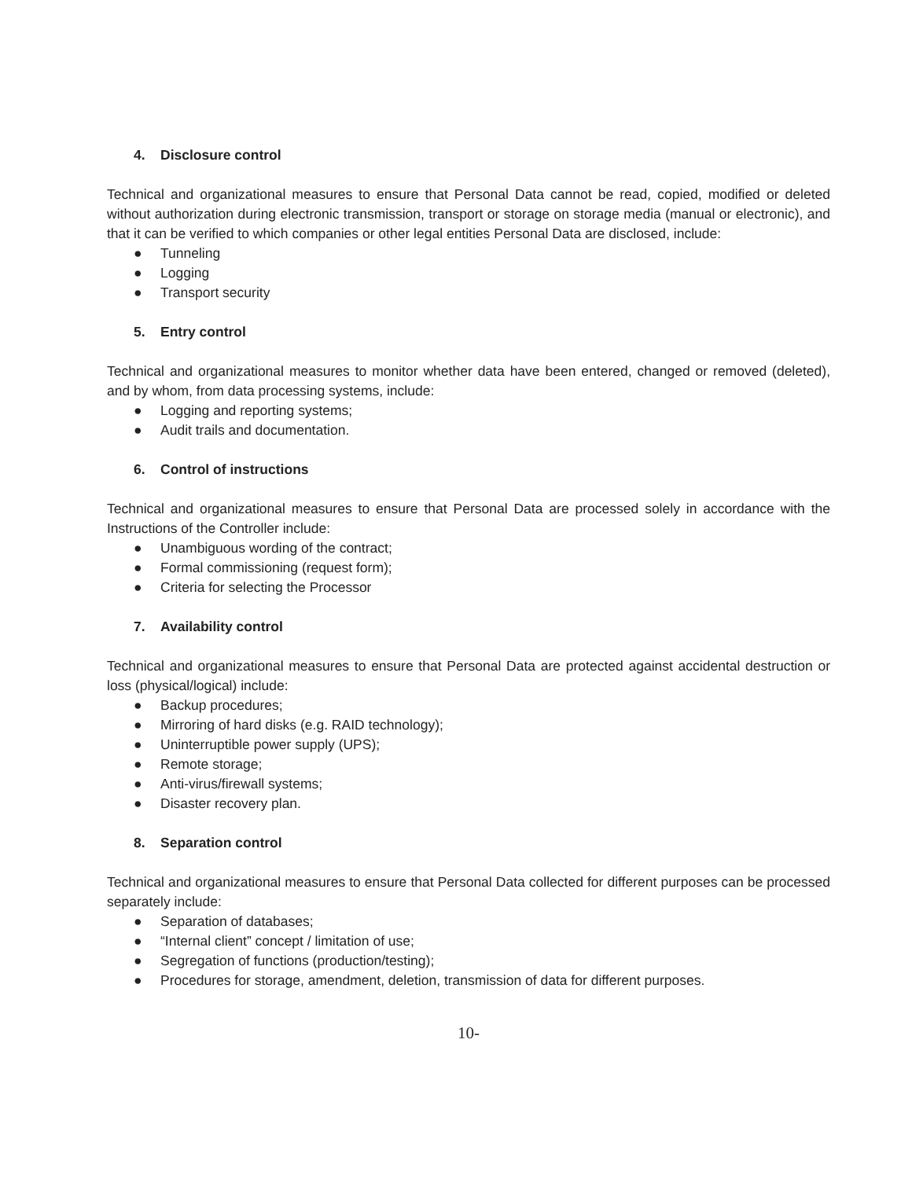4. Disclosure control
Technical and organizational measures to ensure that Personal Data cannot be read, copied, modified or deleted without authorization during electronic transmission, transport or storage on storage media (manual or electronic), and that it can be verified to which companies or other legal entities Personal Data are disclosed, include:
● Tunneling
● Logging
● Transport security
5. Entry control
Technical and organizational measures to monitor whether data have been entered, changed or removed (deleted), and by whom, from data processing systems, include:
● Logging and reporting systems;
● Audit trails and documentation.
6. Control of instructions
Technical and organizational measures to ensure that Personal Data are processed solely in accordance with the Instructions of the Controller include:
● Unambiguous wording of the contract;
● Formal commissioning (request form);
● Criteria for selecting the Processor
7. Availability control
Technical and organizational measures to ensure that Personal Data are protected against accidental destruction or loss (physical/logical) include:
● Backup procedures;
● Mirroring of hard disks (e.g. RAID technology);
● Uninterruptible power supply (UPS);
● Remote storage;
● Anti-virus/firewall systems;
● Disaster recovery plan.
8. Separation control
Technical and organizational measures to ensure that Personal Data collected for different purposes can be processed separately include:
● Separation of databases;
● “Internal client” concept / limitation of use;
● Segregation of functions (production/testing);
● Procedures for storage, amendment, deletion, transmission of data for different purposes.
10-